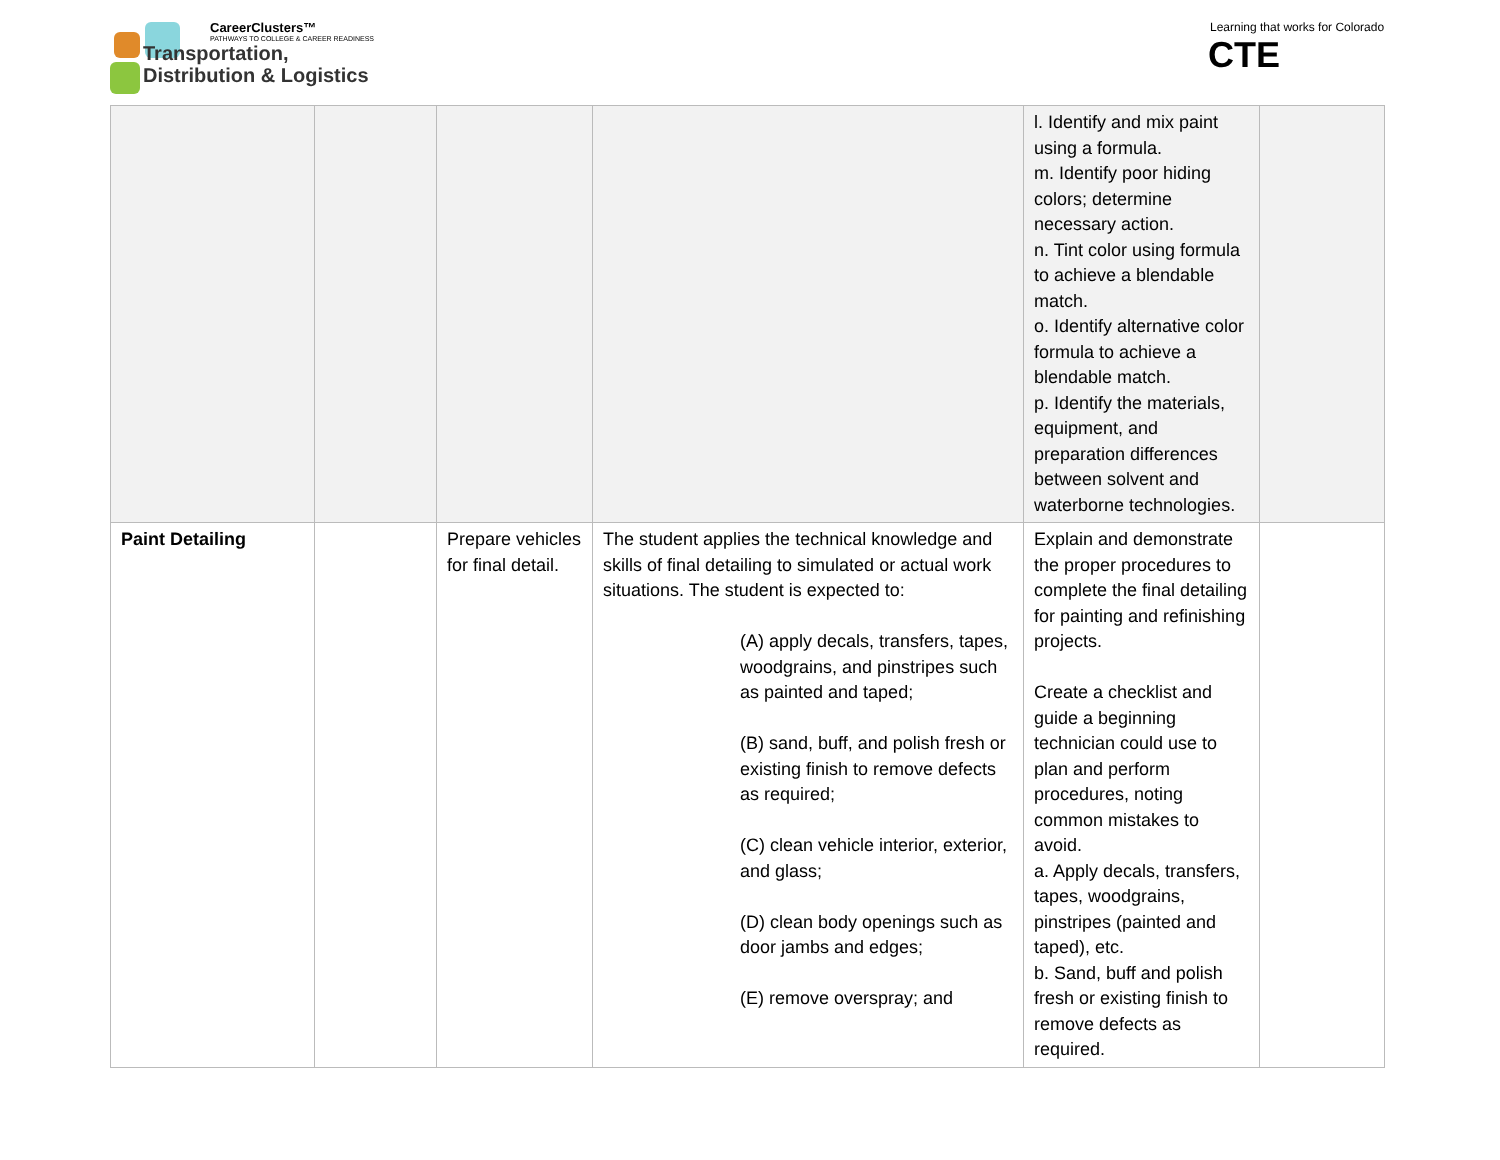CareerClusters™
PATHWAYS TO COLLEGE & CAREER READINESS
Transportation,
Distribution & Logistics
Learning that works for Colorado
CTE
| | | | | l. Identify and mix paint using a formula. m. Identify poor hiding colors; determine necessary action. n. Tint color using formula to achieve a blendable match. o. Identify alternative color formula to achieve a blendable match. p. Identify the materials, equipment, and preparation differences between solvent and waterborne technologies. | |
| Paint Detailing | | Prepare vehicles for final detail. | The student applies the technical knowledge and skills of final detailing to simulated or actual work situations. The student is expected to: (A) apply decals, transfers, tapes, woodgrains, and pinstripes such as painted and taped; (B) sand, buff, and polish fresh or existing finish to remove defects as required; (C) clean vehicle interior, exterior, and glass; (D) clean body openings such as door jambs and edges; (E) remove overspray; and | Explain and demonstrate the proper procedures to complete the final detailing for painting and refinishing projects. Create a checklist and guide a beginning technician could use to plan and perform procedures, noting common mistakes to avoid. a. Apply decals, transfers, tapes, woodgrains, pinstripes (painted and taped), etc. b. Sand, buff and polish fresh or existing finish to remove defects as required. | |